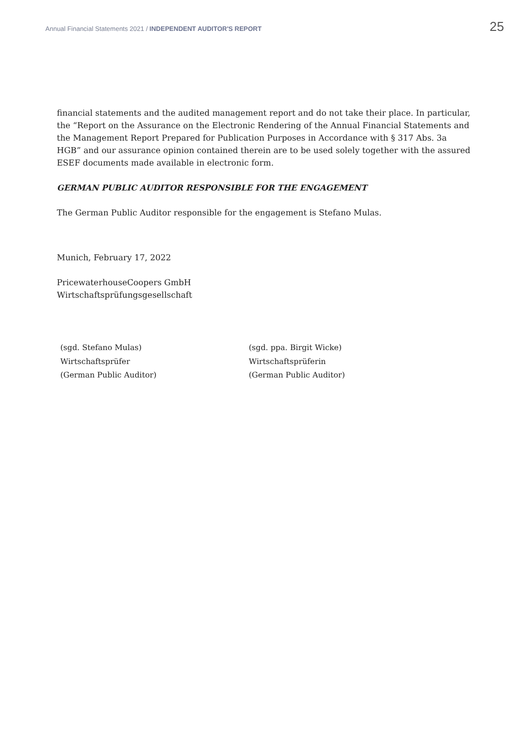Annual Financial Statements 2021 / INDEPENDENT AUDITOR'S REPORT 25
financial statements and the audited management report and do not take their place. In particular, the “Report on the Assurance on the Electronic Rendering of the Annual Financial Statements and the Management Report Prepared for Publication Purposes in Accordance with § 317 Abs. 3a HGB” and our assurance opinion contained therein are to be used solely together with the assured ESEF documents made available in electronic form.
GERMAN PUBLIC AUDITOR RESPONSIBLE FOR THE ENGAGEMENT
The German Public Auditor responsible for the engagement is Stefano Mulas.
Munich, February 17, 2022
PricewaterhouseCoopers GmbH
Wirtschaftsprüfungsgesellschaft
(sgd. Stefano Mulas)
Wirtschaftsprüfer
(German Public Auditor)
(sgd. ppa. Birgit Wicke)
Wirtschaftsprüferin
(German Public Auditor)